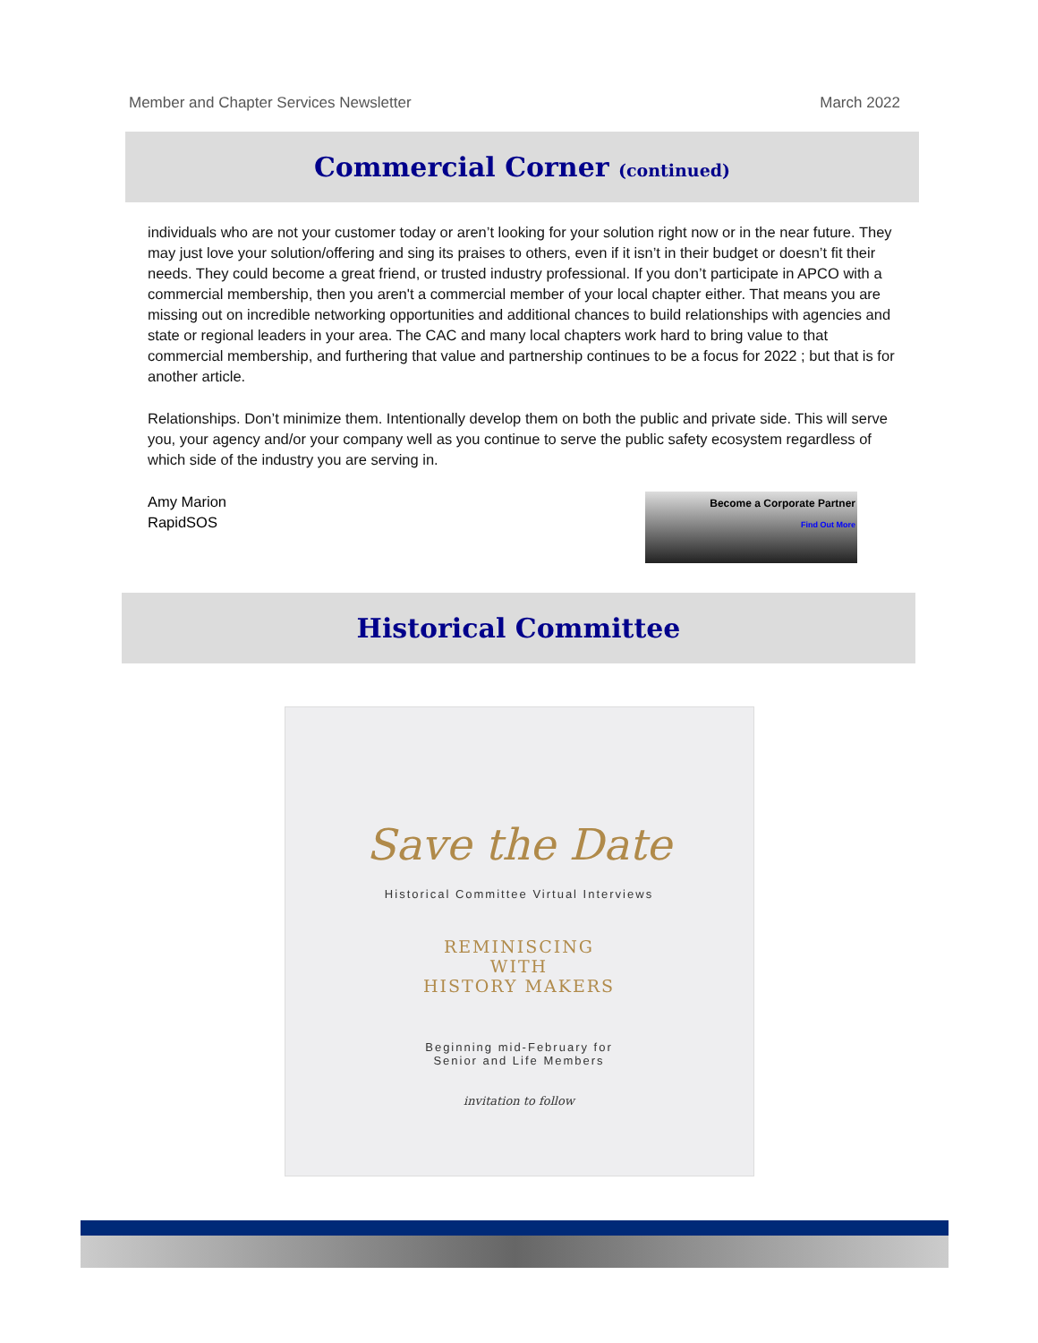Member and Chapter Services Newsletter March 2022
Commercial Corner (continued)
individuals who are not your customer today or aren’t looking for your solution right now or in the near future. They may just love your solution/offering and sing its praises to others, even if it isn’t in their budget or doesn’t fit their needs. They could become a great friend, or trusted industry professional. If you don’t participate in APCO with a commercial membership, then you aren't a commercial member of your local chapter either. That means you are missing out on incredible networking opportunities and additional chances to build relationships with agencies and state or regional leaders in your area. The CAC and many local chapters work hard to bring value to that commercial membership, and furthering that value and partnership continues to be a focus for 2022 ; but that is for another article.
Relationships. Don’t minimize them. Intentionally develop them on both the public and private side. This will serve you, your agency and/or your company well as you continue to serve the public safety ecosystem regardless of which side of the industry you are serving in.
Amy Marion
RapidSOS
Become a Corporate Partner
Find Out More
Historical Committee
Save the Date
Historical Committee Virtual Interviews
REMINISCING
WITH
HISTORY MAKERS
Beginning mid-February for
Senior and Life Members
invitation to follow